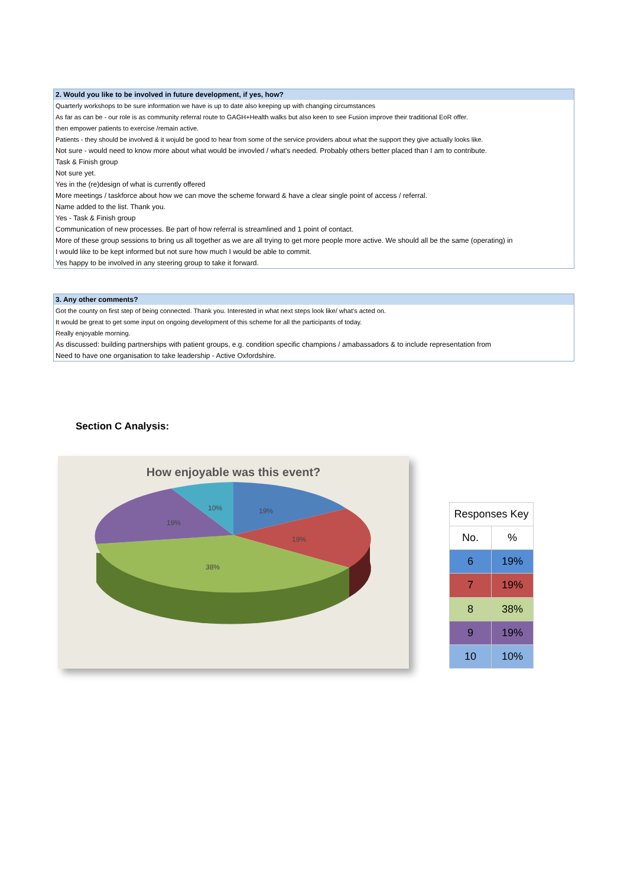| 2. Would you like to be involved in future development, if yes, how? |
| --- |
| Quarterly workshops to be sure information we have is up to date also keeping up with changing circumstances |
| As far as can be - our role is as community referral route to GAGH+Health walks but also keen to see Fusion improve their traditional EoR offer. |
| then empower patients to exercise /remain active. |
| Patients - they should be involved & it wojuld be good to hear from some of the service providers about what the support they give actually looks like. |
| Not sure - would need to know more about what would be invovled / what's needed. Probably others better placed than I am to contribute. |
| Task & Finish group |
| Not sure yet. |
| Yes in the (re)design of what is currently offered |
| More meetings / taskforce about how we can move the scheme forward & have a clear single point of access / referral. |
| Name added to the list. Thank you. |
| Yes - Task & Finish group |
| Communication of new processes. Be part of how referral is streamlined and 1 point of contact. |
| More of these group sessions to bring us all together as we are all trying to get more people more active. We should all be the same (operating) in |
| I would like to be kept informed but not sure how much I would be able to commit. |
| Yes happy to be involved in any steering group to take it forward. |
| 3. Any other comments? |
| --- |
| Got the county on first step of being connected. Thank you. Interested in what next steps look like/ what's acted on. |
| It would be great to get some input on ongoing development of this scheme for all the participants of today. |
| Really enjoyable morning. |
| As discussed: building partnerships with patient groups, e.g. condition specific champions / amabassadors & to include representation from |
| Need to have one organisation to take leadership - Active Oxfordshire. |
Section C Analysis:
How enjoyable was this event?
19%
19%
38%
19%
10%
| Responses Key | |
| No. | % |
| 6 | 19% |
| 7 | 19% |
| 8 | 38% |
| 9 | 19% |
| 10 | 10% |